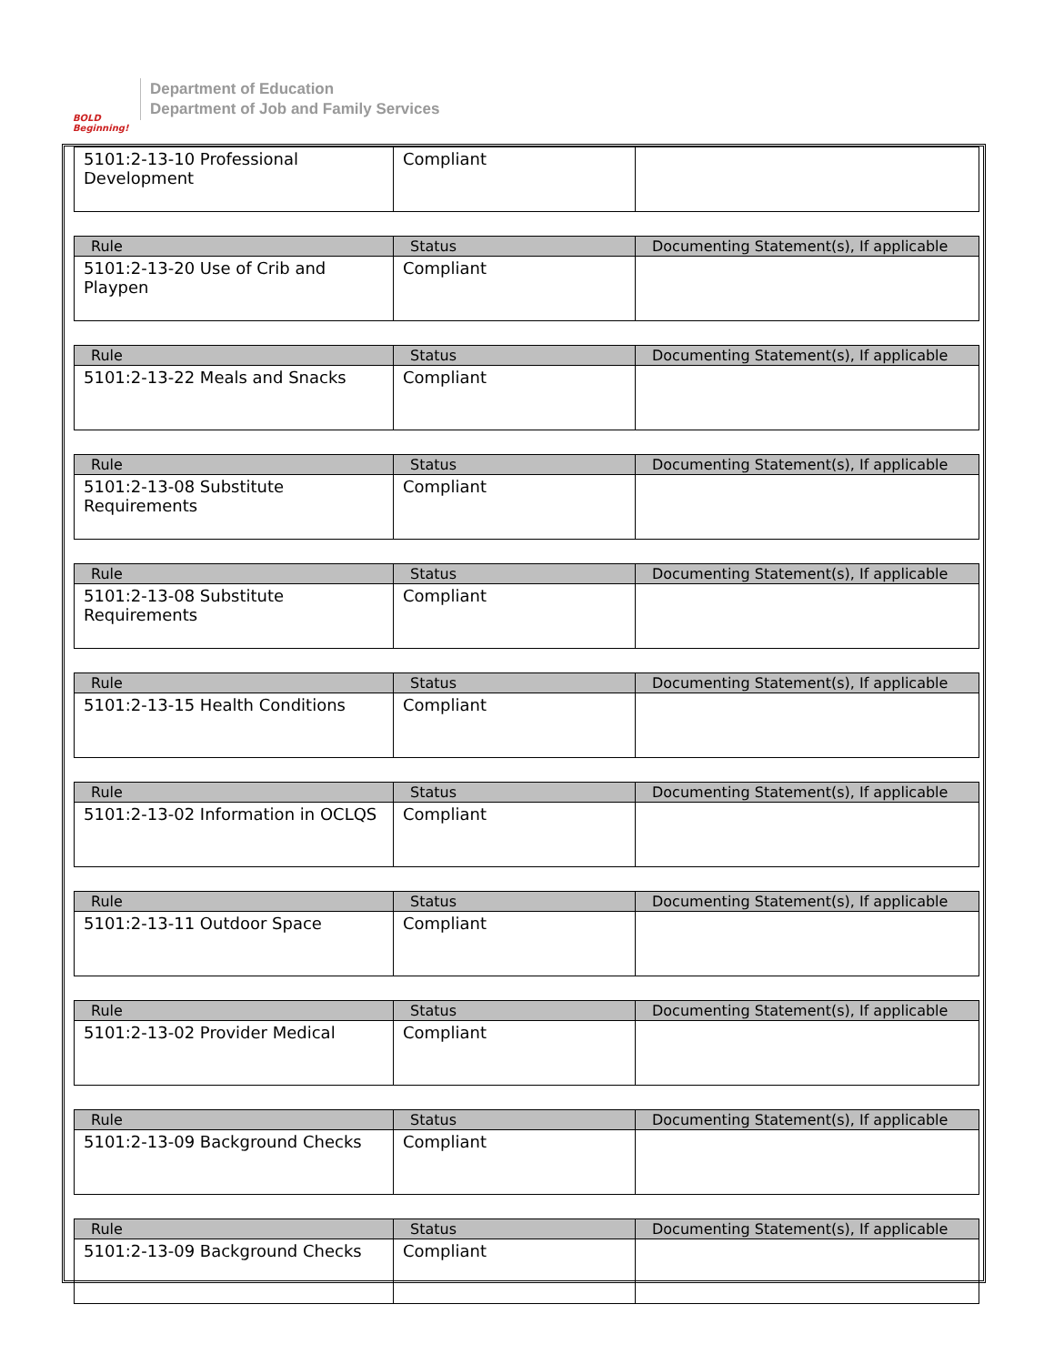BOLD Beginning!
Department of Education
Department of Job and Family Services
| 5101:2-13-10 Professional Development | Compliant | |
| Rule | Status | Documenting Statement(s), If applicable |
| --- | --- | --- |
| 5101:2-13-20 Use of Crib and Playpen | Compliant | |
| Rule | Status | Documenting Statement(s), If applicable |
| --- | --- | --- |
| 5101:2-13-22 Meals and Snacks | Compliant | |
| Rule | Status | Documenting Statement(s), If applicable |
| --- | --- | --- |
| 5101:2-13-08 Substitute Requirements | Compliant | |
| Rule | Status | Documenting Statement(s), If applicable |
| --- | --- | --- |
| 5101:2-13-08 Substitute Requirements | Compliant | |
| Rule | Status | Documenting Statement(s), If applicable |
| --- | --- | --- |
| 5101:2-13-15 Health Conditions | Compliant | |
| Rule | Status | Documenting Statement(s), If applicable |
| --- | --- | --- |
| 5101:2-13-02 Information in OCLQS | Compliant | |
| Rule | Status | Documenting Statement(s), If applicable |
| --- | --- | --- |
| 5101:2-13-11 Outdoor Space | Compliant | |
| Rule | Status | Documenting Statement(s), If applicable |
| --- | --- | --- |
| 5101:2-13-02 Provider Medical | Compliant | |
| Rule | Status | Documenting Statement(s), If applicable |
| --- | --- | --- |
| 5101:2-13-09 Background Checks | Compliant | |
| Rule | Status | Documenting Statement(s), If applicable |
| --- | --- | --- |
| 5101:2-13-09 Background Checks | Compliant | |